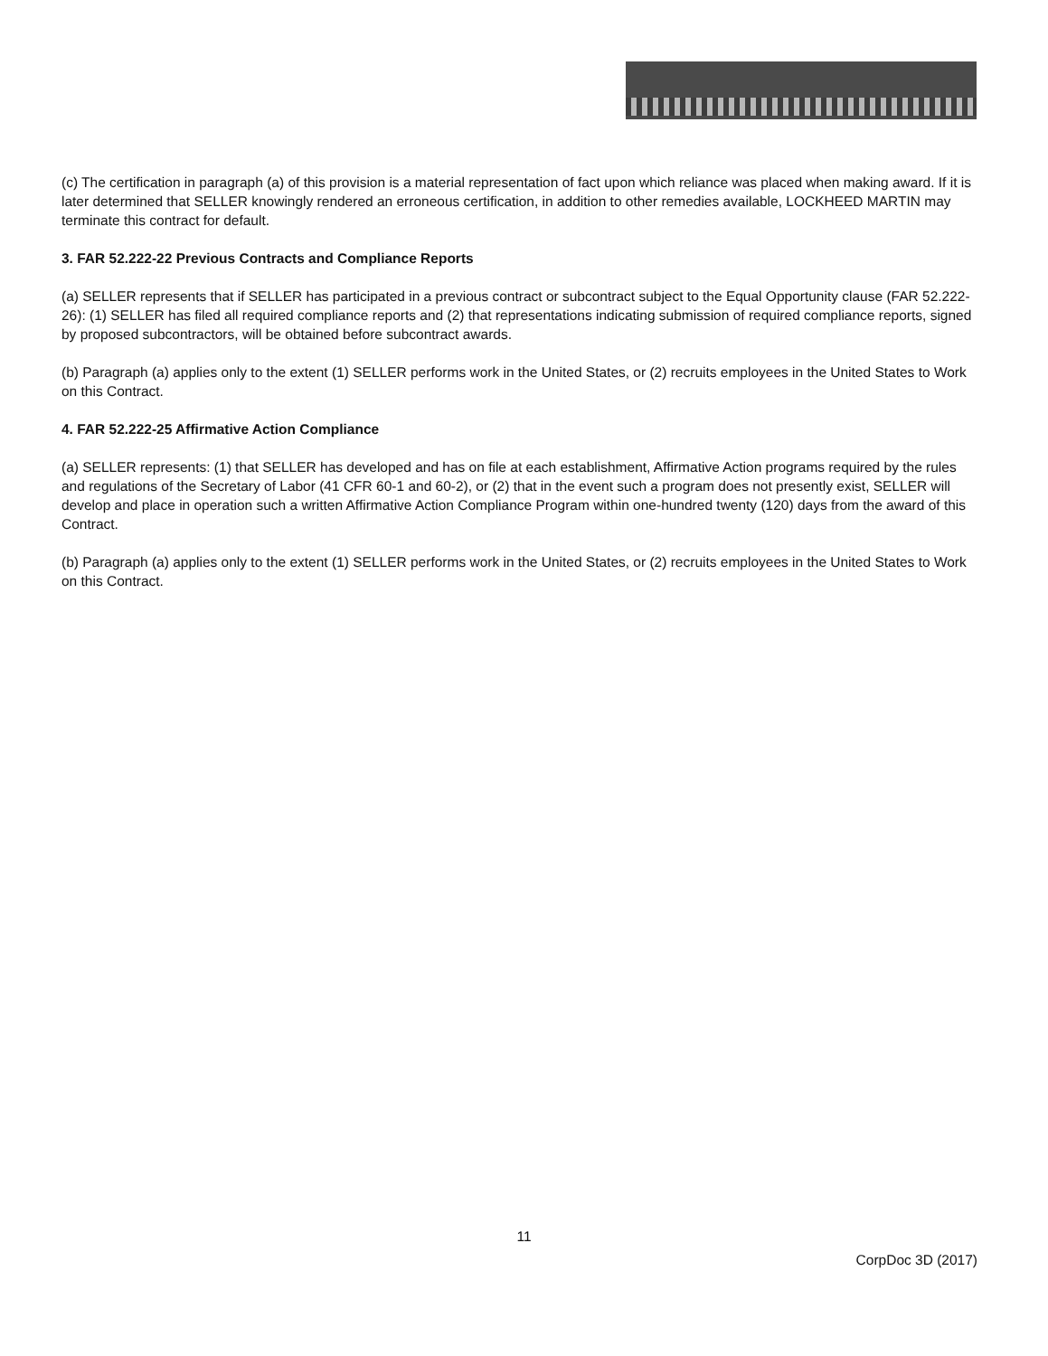(c) The certification in paragraph (a) of this provision is a material representation of fact upon which reliance was placed when making award. If it is later determined that SELLER knowingly rendered an erroneous certification, in addition to other remedies available, LOCKHEED MARTIN may terminate this contract for default.
3. FAR 52.222-22 Previous Contracts and Compliance Reports
(a) SELLER represents that if SELLER has participated in a previous contract or subcontract subject to the Equal Opportunity clause (FAR 52.222-26): (1) SELLER has filed all required compliance reports and (2) that representations indicating submission of required compliance reports, signed by proposed subcontractors, will be obtained before subcontract awards.
(b) Paragraph (a) applies only to the extent (1) SELLER performs work in the United States, or (2) recruits employees in the United States to Work on this Contract.
4. FAR 52.222-25 Affirmative Action Compliance
(a) SELLER represents: (1) that SELLER has developed and has on file at each establishment, Affirmative Action programs required by the rules and regulations of the Secretary of Labor (41 CFR 60-1 and 60-2), or (2) that in the event such a program does not presently exist, SELLER will develop and place in operation such a written Affirmative Action Compliance Program within one-hundred twenty (120) days from the award of this Contract.
(b) Paragraph (a) applies only to the extent (1) SELLER performs work in the United States, or (2) recruits employees in the United States to Work on this Contract.
11
CorpDoc 3D (2017)